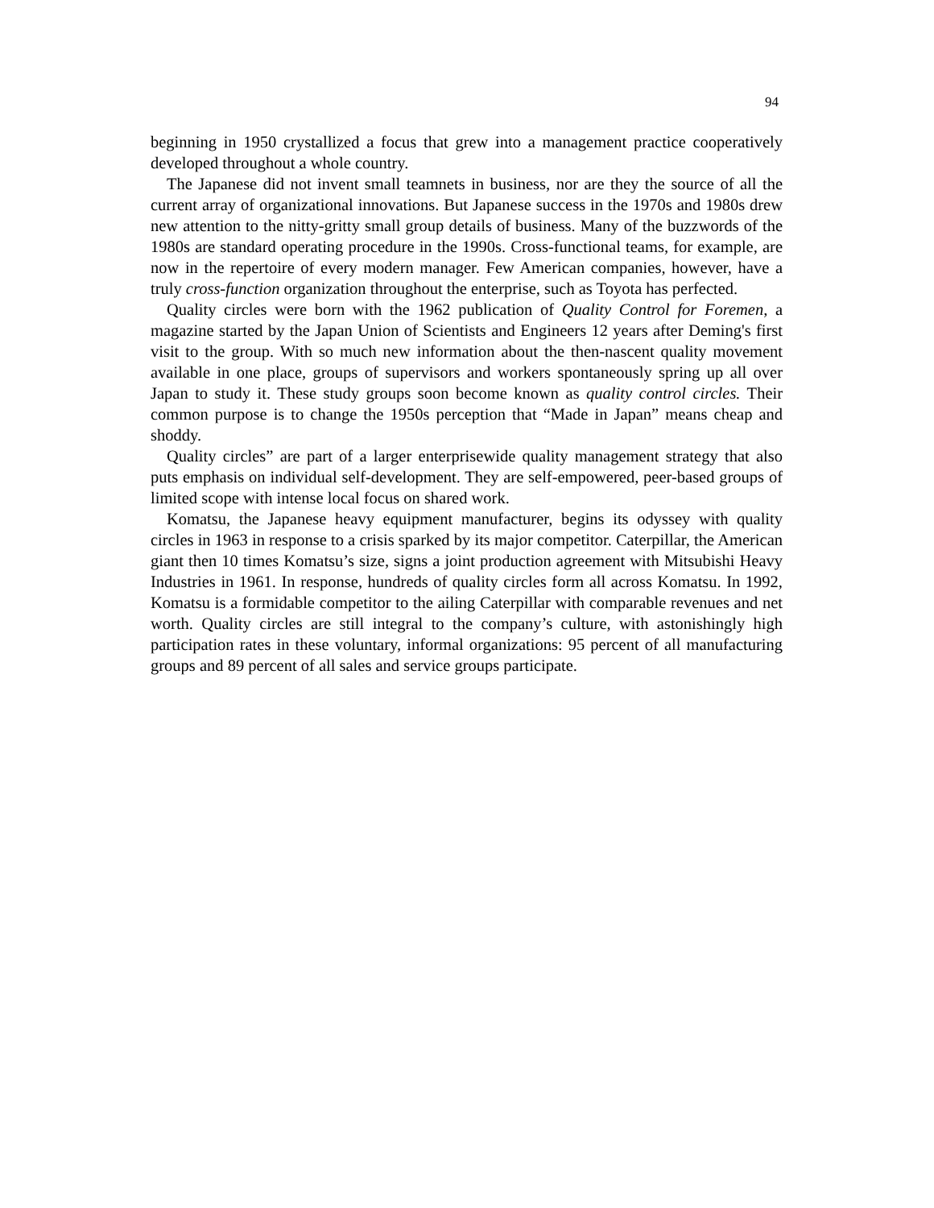94
beginning in 1950 crystallized a focus that grew into a management practice cooperatively developed throughout a whole country.
The Japanese did not invent small teamnets in business, nor are they the source of all the current array of organizational innovations. But Japanese success in the 1970s and 1980s drew new attention to the nitty-gritty small group details of business. Many of the buzzwords of the 1980s are standard operating procedure in the 1990s. Cross-functional teams, for example, are now in the repertoire of every modern manager. Few American companies, however, have a truly cross-function organization throughout the enterprise, such as Toyota has perfected.
Quality circles were born with the 1962 publication of Quality Control for Foremen, a magazine started by the Japan Union of Scientists and Engineers 12 years after Deming's first visit to the group. With so much new information about the then-nascent quality movement available in one place, groups of supervisors and workers spontaneously spring up all over Japan to study it. These study groups soon become known as quality control circles. Their common purpose is to change the 1950s perception that “Made in Japan” means cheap and shoddy.
Quality circles” are part of a larger enterprisewide quality management strategy that also puts emphasis on individual self-development. They are self-empowered, peer-based groups of limited scope with intense local focus on shared work.
Komatsu, the Japanese heavy equipment manufacturer, begins its odyssey with quality circles in 1963 in response to a crisis sparked by its major competitor. Caterpillar, the American giant then 10 times Komatsu’s size, signs a joint production agreement with Mitsubishi Heavy Industries in 1961. In response, hundreds of quality circles form all across Komatsu. In 1992, Komatsu is a formidable competitor to the ailing Caterpillar with comparable revenues and net worth. Quality circles are still integral to the company’s culture, with astonishingly high participation rates in these voluntary, informal organizations: 95 percent of all manufacturing groups and 89 percent of all sales and service groups participate.